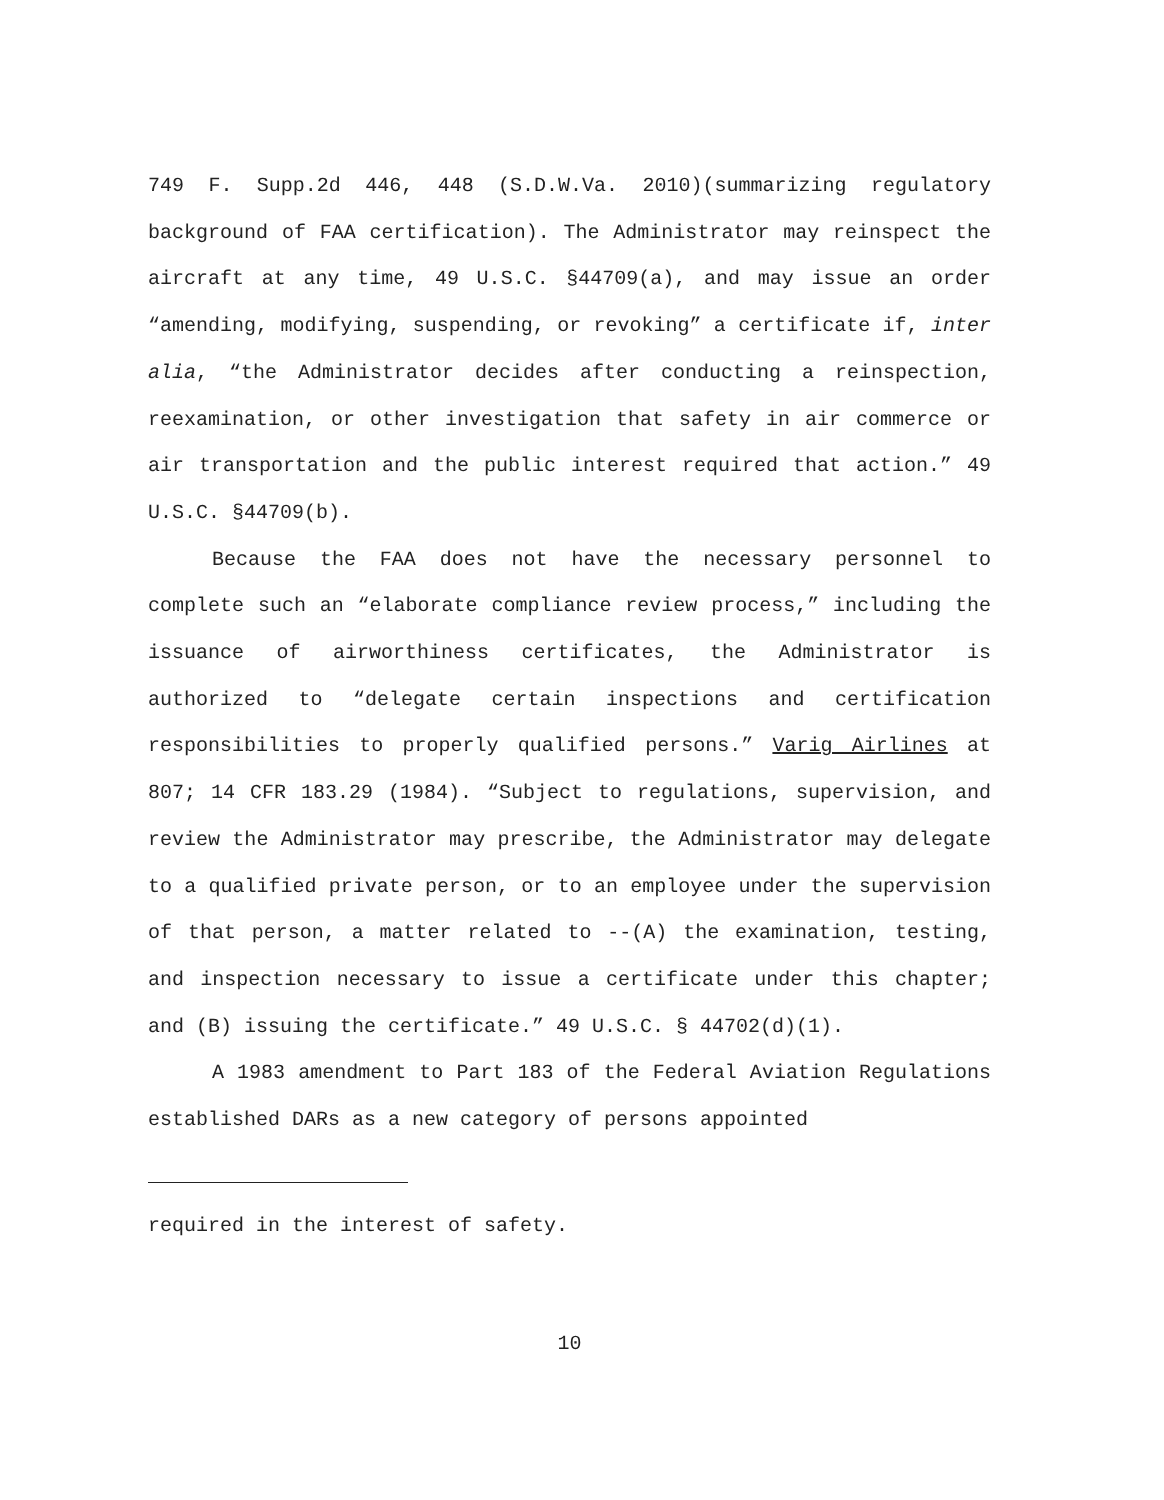749 F. Supp.2d 446, 448 (S.D.W.Va. 2010)(summarizing regulatory background of FAA certification). The Administrator may reinspect the aircraft at any time, 49 U.S.C. §44709(a), and may issue an order “amending, modifying, suspending, or revoking” a certificate if, inter alia, “the Administrator decides after conducting a reinspection, reexamination, or other investigation that safety in air commerce or air transportation and the public interest required that action.” 49 U.S.C. §44709(b).
Because the FAA does not have the necessary personnel to complete such an “elaborate compliance review process,” including the issuance of airworthiness certificates, the Administrator is authorized to “delegate certain inspections and certification responsibilities to properly qualified persons.” Varig Airlines at 807; 14 CFR 183.29 (1984). “Subject to regulations, supervision, and review the Administrator may prescribe, the Administrator may delegate to a qualified private person, or to an employee under the supervision of that person, a matter related to --(A) the examination, testing, and inspection necessary to issue a certificate under this chapter; and (B) issuing the certificate.” 49 U.S.C. § 44702(d)(1).
A 1983 amendment to Part 183 of the Federal Aviation Regulations established DARs as a new category of persons appointed
required in the interest of safety.
10